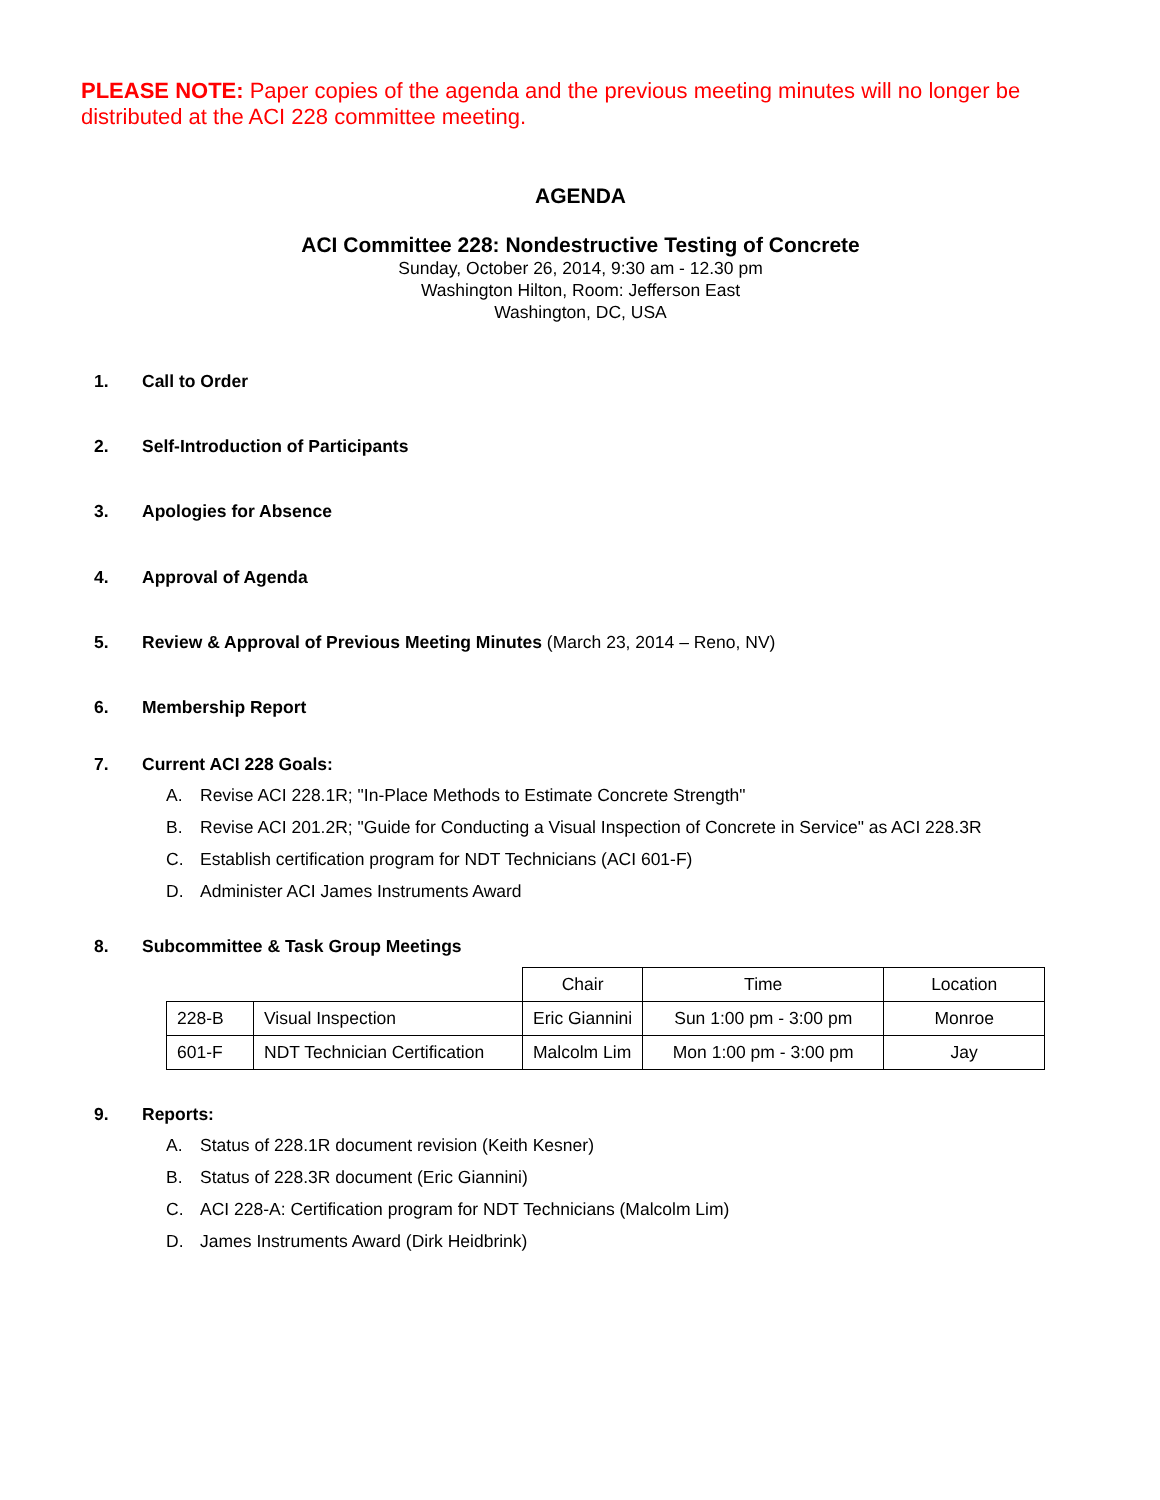PLEASE NOTE: Paper copies of the agenda and the previous meeting minutes will no longer be distributed at the ACI 228 committee meeting.
AGENDA
ACI Committee 228: Nondestructive Testing of Concrete
Sunday, October 26, 2014, 9:30 am - 12.30 pm
Washington Hilton, Room: Jefferson East
Washington, DC, USA
1. Call to Order
2. Self-Introduction of Participants
3. Apologies for Absence
4. Approval of Agenda
5. Review & Approval of Previous Meeting Minutes (March 23, 2014 – Reno, NV)
6. Membership Report
7. Current ACI 228 Goals:
A. Revise ACI 228.1R; "In-Place Methods to Estimate Concrete Strength"
B. Revise ACI 201.2R; "Guide for Conducting a Visual Inspection of Concrete in Service" as ACI 228.3R
C. Establish certification program for NDT Technicians (ACI 601-F)
D. Administer ACI James Instruments Award
8. Subcommittee & Task Group Meetings
| | | Chair | Time | Location |
| 228-B | Visual Inspection | Eric Giannini | Sun 1:00 pm - 3:00 pm | Monroe |
| 601-F | NDT Technician Certification | Malcolm Lim | Mon 1:00 pm - 3:00 pm | Jay |
9. Reports:
A. Status of 228.1R document revision (Keith Kesner)
B. Status of 228.3R document (Eric Giannini)
C. ACI 228-A: Certification program for NDT Technicians (Malcolm Lim)
D. James Instruments Award (Dirk Heidbrink)